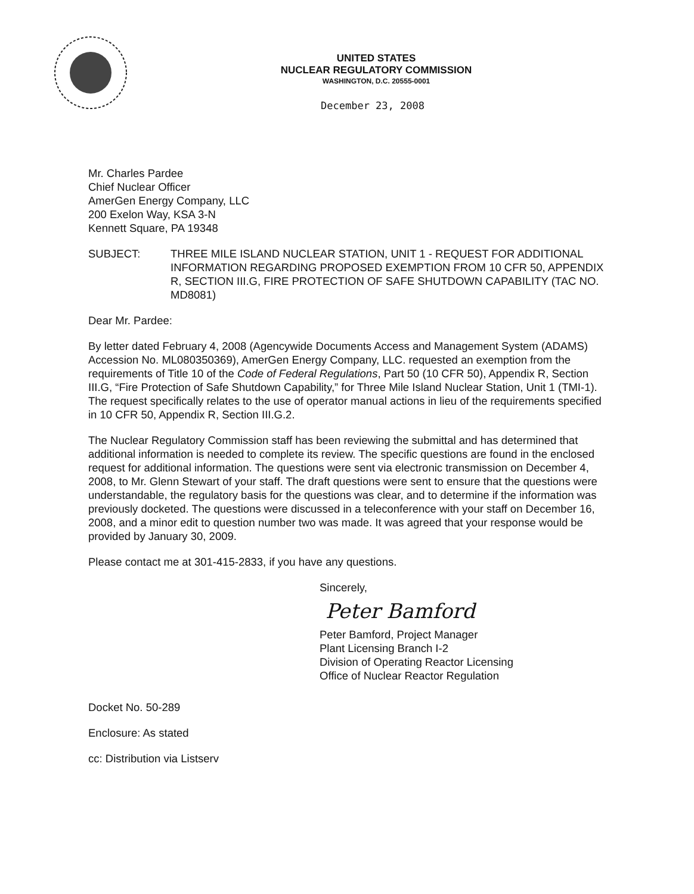UNITED STATES
NUCLEAR REGULATORY COMMISSION
WASHINGTON, D.C. 20555-0001
December 23, 2008
Mr. Charles Pardee
Chief Nuclear Officer
AmerGen Energy Company, LLC
200 Exelon Way, KSA 3-N
Kennett Square, PA 19348
SUBJECT: THREE MILE ISLAND NUCLEAR STATION, UNIT 1 - REQUEST FOR ADDITIONAL INFORMATION REGARDING PROPOSED EXEMPTION FROM 10 CFR 50, APPENDIX R, SECTION III.G, FIRE PROTECTION OF SAFE SHUTDOWN CAPABILITY (TAC NO. MD8081)
Dear Mr. Pardee:
By letter dated February 4, 2008 (Agencywide Documents Access and Management System (ADAMS) Accession No. ML080350369), AmerGen Energy Company, LLC. requested an exemption from the requirements of Title 10 of the Code of Federal Regulations, Part 50 (10 CFR 50), Appendix R, Section III.G, “Fire Protection of Safe Shutdown Capability,” for Three Mile Island Nuclear Station, Unit 1 (TMI-1). The request specifically relates to the use of operator manual actions in lieu of the requirements specified in 10 CFR 50, Appendix R, Section III.G.2.
The Nuclear Regulatory Commission staff has been reviewing the submittal and has determined that additional information is needed to complete its review. The specific questions are found in the enclosed request for additional information. The questions were sent via electronic transmission on December 4, 2008, to Mr. Glenn Stewart of your staff. The draft questions were sent to ensure that the questions were understandable, the regulatory basis for the questions was clear, and to determine if the information was previously docketed. The questions were discussed in a teleconference with your staff on December 16, 2008, and a minor edit to question number two was made. It was agreed that your response would be provided by January 30, 2009.
Please contact me at 301-415-2833, if you have any questions.
Sincerely,
Peter Bamford
Peter Bamford, Project Manager
Plant Licensing Branch I-2
Division of Operating Reactor Licensing
Office of Nuclear Reactor Regulation
Docket No. 50-289
Enclosure: As stated
cc: Distribution via Listserv